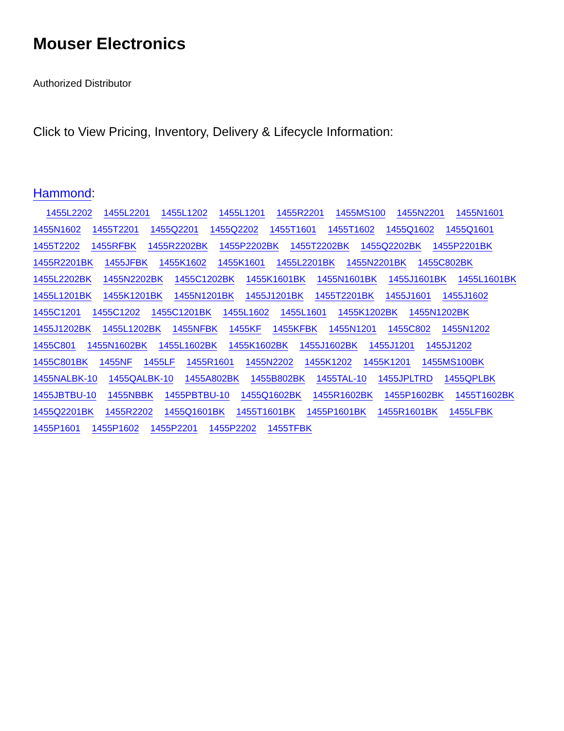Mouser Electronics
Authorized Distributor
Click to View Pricing, Inventory, Delivery & Lifecycle Information:
Hammond:
1455L2202 1455L2201 1455L1202 1455L1201 1455R2201 1455MS100 1455N2201 1455N1601 1455N1602 1455T2201 1455Q2201 1455Q2202 1455T1601 1455T1602 1455Q1602 1455Q1601 1455T2202 1455RFBK 1455R2202BK 1455P2202BK 1455T2202BK 1455Q2202BK 1455P2201BK 1455R2201BK 1455JFBK 1455K1602 1455K1601 1455L2201BK 1455N2201BK 1455C802BK 1455L2202BK 1455N2202BK 1455C1202BK 1455K1601BK 1455N1601BK 1455J1601BK 1455L1601BK 1455L1201BK 1455K1201BK 1455N1201BK 1455J1201BK 1455T2201BK 1455J1601 1455J1602 1455C1201 1455C1202 1455C1201BK 1455L1602 1455L1601 1455K1202BK 1455N1202BK 1455J1202BK 1455L1202BK 1455NFBK 1455KF 1455KFBK 1455N1201 1455C802 1455N1202 1455C801 1455N1602BK 1455L1602BK 1455K1602BK 1455J1602BK 1455J1201 1455J1202 1455C801BK 1455NF 1455LF 1455R1601 1455N2202 1455K1202 1455K1201 1455MS100BK 1455NALBK-10 1455QALBK-10 1455A802BK 1455B802BK 1455TAL-10 1455JPLTRD 1455QPLBK 1455JBTBU-10 1455NBBK 1455PBTBU-10 1455Q1602BK 1455R1602BK 1455P1602BK 1455T1602BK 1455Q2201BK 1455R2202 1455Q1601BK 1455T1601BK 1455P1601BK 1455R1601BK 1455LFBK 1455P1601 1455P1602 1455P2201 1455P2202 1455TFBK